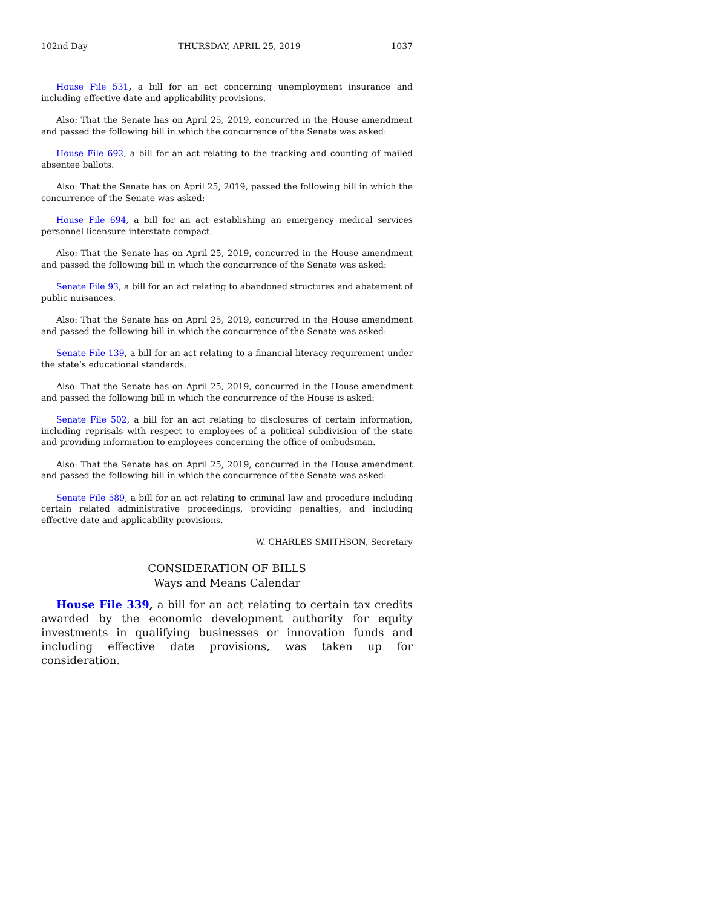102nd Day THURSDAY, APRIL 25, 2019 1037
House File 531, a bill for an act concerning unemployment insurance and including effective date and applicability provisions.
Also: That the Senate has on April 25, 2019, concurred in the House amendment and passed the following bill in which the concurrence of the Senate was asked:
House File 692, a bill for an act relating to the tracking and counting of mailed absentee ballots.
Also: That the Senate has on April 25, 2019, passed the following bill in which the concurrence of the Senate was asked:
House File 694, a bill for an act establishing an emergency medical services personnel licensure interstate compact.
Also: That the Senate has on April 25, 2019, concurred in the House amendment and passed the following bill in which the concurrence of the Senate was asked:
Senate File 93, a bill for an act relating to abandoned structures and abatement of public nuisances.
Also: That the Senate has on April 25, 2019, concurred in the House amendment and passed the following bill in which the concurrence of the Senate was asked:
Senate File 139, a bill for an act relating to a financial literacy requirement under the state’s educational standards.
Also: That the Senate has on April 25, 2019, concurred in the House amendment and passed the following bill in which the concurrence of the House is asked:
Senate File 502, a bill for an act relating to disclosures of certain information, including reprisals with respect to employees of a political subdivision of the state and providing information to employees concerning the office of ombudsman.
Also: That the Senate has on April 25, 2019, concurred in the House amendment and passed the following bill in which the concurrence of the Senate was asked:
Senate File 589, a bill for an act relating to criminal law and procedure including certain related administrative proceedings, providing penalties, and including effective date and applicability provisions.
W. CHARLES SMITHSON, Secretary
CONSIDERATION OF BILLS
Ways and Means Calendar
House File 339, a bill for an act relating to certain tax credits awarded by the economic development authority for equity investments in qualifying businesses or innovation funds and including effective date provisions, was taken up for consideration.